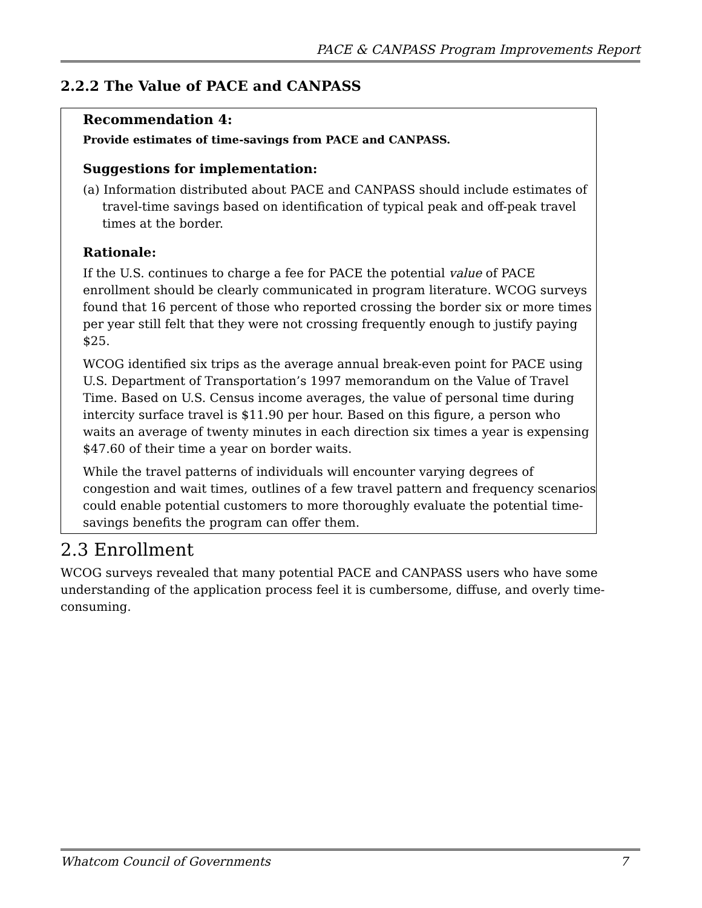PACE & CANPASS Program Improvements Report
2.2.2 The Value of PACE and CANPASS
Recommendation 4:
Provide estimates of time-savings from PACE and CANPASS.
Suggestions for implementation:
(a) Information distributed about PACE and CANPASS should include estimates of travel-time savings based on identification of typical peak and off-peak travel times at the border.
Rationale:
If the U.S. continues to charge a fee for PACE the potential value of PACE enrollment should be clearly communicated in program literature. WCOG surveys found that 16 percent of those who reported crossing the border six or more times per year still felt that they were not crossing frequently enough to justify paying $25.
WCOG identified six trips as the average annual break-even point for PACE using U.S. Department of Transportation’s 1997 memorandum on the Value of Travel Time. Based on U.S. Census income averages, the value of personal time during intercity surface travel is $11.90 per hour. Based on this figure, a person who waits an average of twenty minutes in each direction six times a year is expensing $47.60 of their time a year on border waits.
While the travel patterns of individuals will encounter varying degrees of congestion and wait times, outlines of a few travel pattern and frequency scenarios could enable potential customers to more thoroughly evaluate the potential time-savings benefits the program can offer them.
2.3 Enrollment
WCOG surveys revealed that many potential PACE and CANPASS users who have some understanding of the application process feel it is cumbersome, diffuse, and overly time-consuming.
Whatcom Council of Governments 7